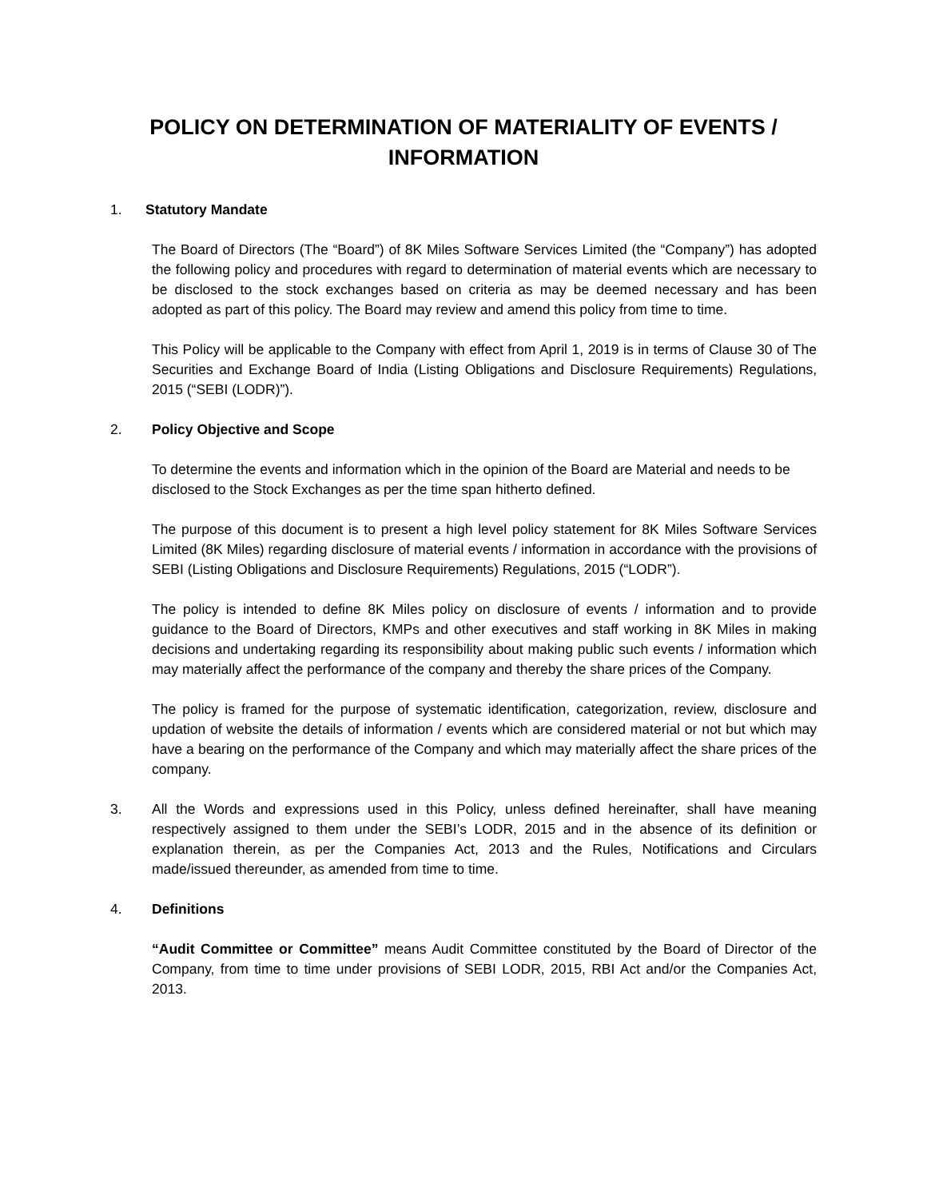POLICY ON DETERMINATION OF MATERIALITY OF EVENTS / INFORMATION
1. Statutory Mandate
The Board of Directors (The “Board”) of 8K Miles Software Services Limited (the “Company”) has adopted the following policy and procedures with regard to determination of material events which are necessary to be disclosed to the stock exchanges based on criteria as may be deemed necessary and has been adopted as part of this policy. The Board may review and amend this policy from time to time.
This Policy will be applicable to the Company with effect from April 1, 2019 is in terms of Clause 30 of The Securities and Exchange Board of India (Listing Obligations and Disclosure Requirements) Regulations, 2015 (“SEBI (LODR)”).
2. Policy Objective and Scope
To determine the events and information which in the opinion of the Board are Material and needs to be disclosed to the Stock Exchanges as per the time span hitherto defined.
The purpose of this document is to present a high level policy statement for 8K Miles Software Services Limited (8K Miles) regarding disclosure of material events / information in accordance with the provisions of SEBI (Listing Obligations and Disclosure Requirements) Regulations, 2015 (“LODR”).
The policy is intended to define 8K Miles policy on disclosure of events / information and to provide guidance to the Board of Directors, KMPs and other executives and staff working in 8K Miles in making decisions and undertaking regarding its responsibility about making public such events / information which may materially affect the performance of the company and thereby the share prices of the Company.
The policy is framed for the purpose of systematic identification, categorization, review, disclosure and updation of website the details of information / events which are considered material or not but which may have a bearing on the performance of the Company and which may materially affect the share prices of the company.
3. All the Words and expressions used in this Policy, unless defined hereinafter, shall have meaning respectively assigned to them under the SEBI’s LODR, 2015 and in the absence of its definition or explanation therein, as per the Companies Act, 2013 and the Rules, Notifications and Circulars made/issued thereunder, as amended from time to time.
4. Definitions
“Audit Committee or Committee” means Audit Committee constituted by the Board of Director of the Company, from time to time under provisions of SEBI LODR, 2015, RBI Act and/or the Companies Act, 2013.